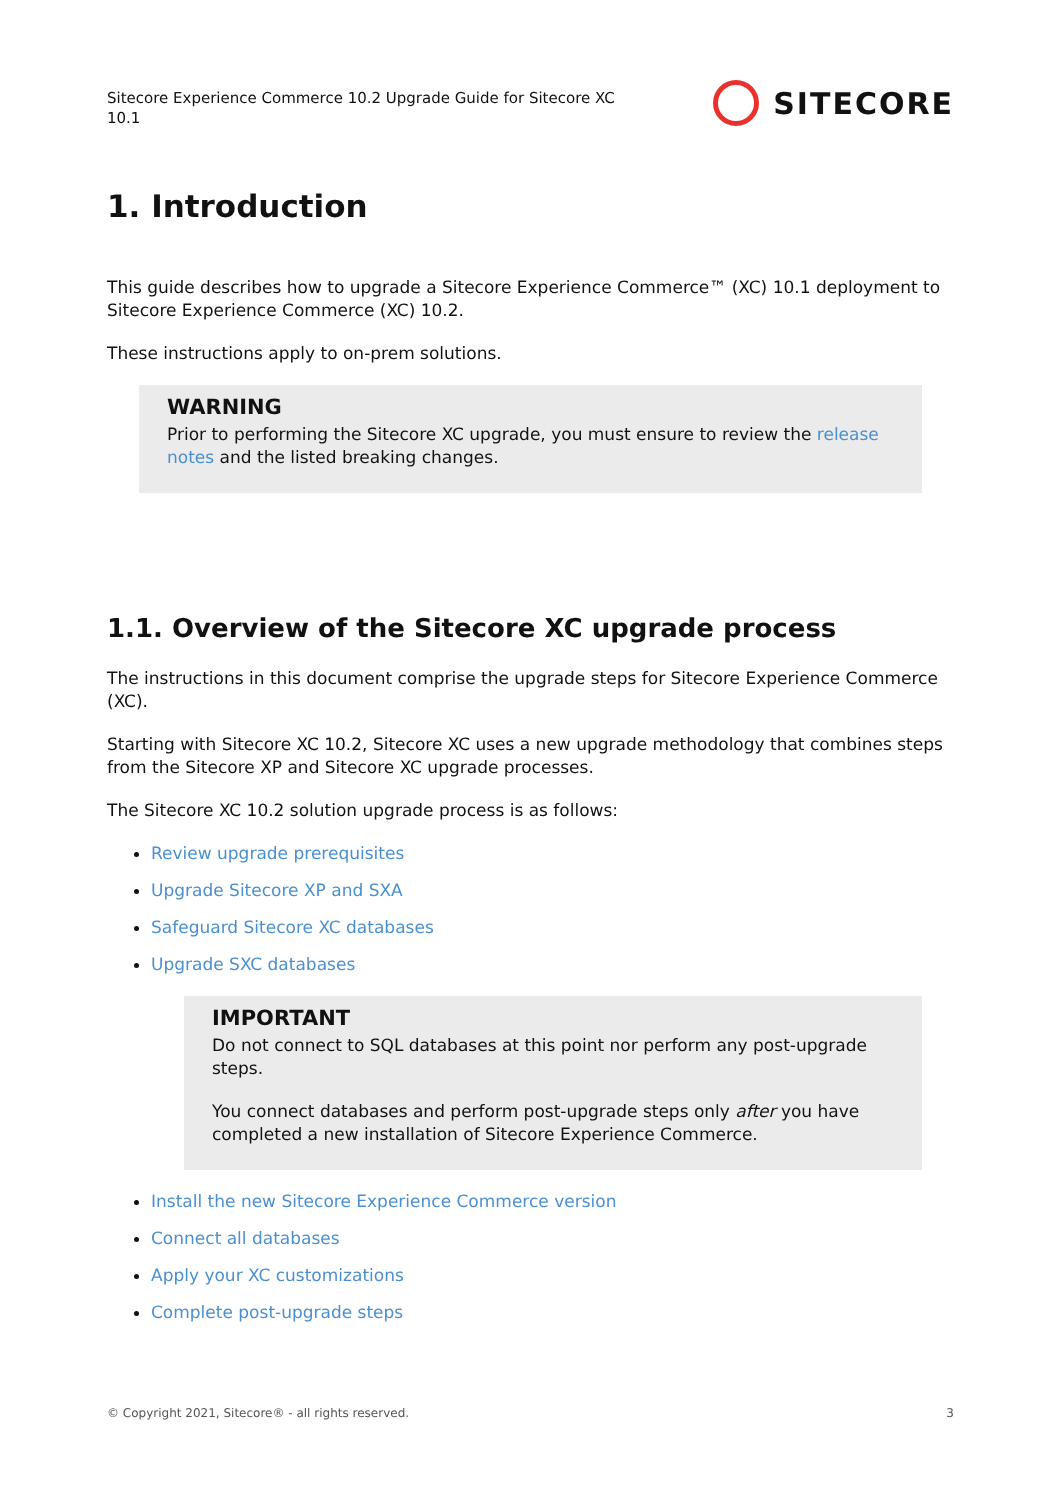Sitecore Experience Commerce 10.2 Upgrade Guide for Sitecore XC 10.1
SITECORE
1. Introduction
This guide describes how to upgrade a Sitecore Experience Commerce™ (XC) 10.1 deployment to Sitecore Experience Commerce (XC) 10.2.
These instructions apply to on-prem solutions.
WARNING
Prior to performing the Sitecore XC upgrade, you must ensure to review the release notes and the listed breaking changes.
1.1. Overview of the Sitecore XC upgrade process
The instructions in this document comprise the upgrade steps for Sitecore Experience Commerce (XC).
Starting with Sitecore XC 10.2, Sitecore XC uses a new upgrade methodology that combines steps from the Sitecore XP and Sitecore XC upgrade processes.
The Sitecore XC 10.2 solution upgrade process is as follows:
Review upgrade prerequisites
Upgrade Sitecore XP and SXA
Safeguard Sitecore XC databases
Upgrade SXC databases
IMPORTANT
Do not connect to SQL databases at this point nor perform any post-upgrade steps.
You connect databases and perform post-upgrade steps only after you have completed a new installation of Sitecore Experience Commerce.
Install the new Sitecore Experience Commerce version
Connect all databases
Apply your XC customizations
Complete post-upgrade steps
© Copyright 2021, Sitecore® - all rights reserved. 3